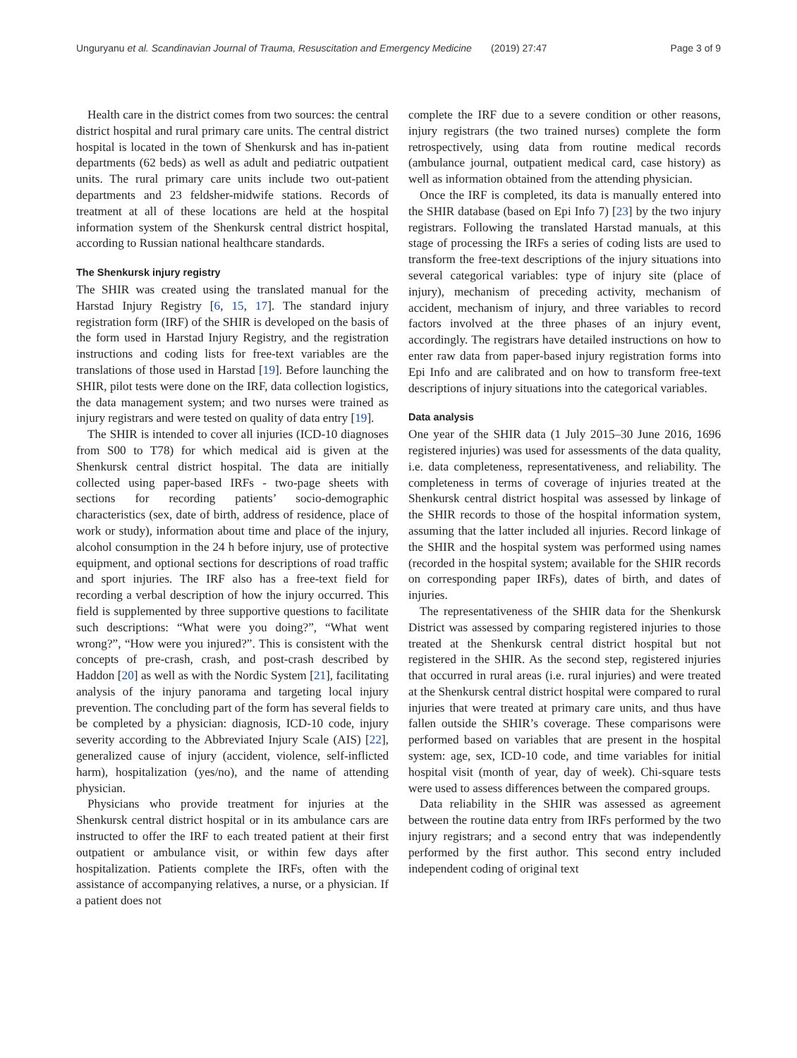Unguryanu et al. Scandinavian Journal of Trauma, Resuscitation and Emergency Medicine (2019) 27:47 Page 3 of 9
Health care in the district comes from two sources: the central district hospital and rural primary care units. The central district hospital is located in the town of Shenkursk and has in-patient departments (62 beds) as well as adult and pediatric outpatient units. The rural primary care units include two out-patient departments and 23 feldsher-midwife stations. Records of treatment at all of these locations are held at the hospital information system of the Shenkursk central district hospital, according to Russian national healthcare standards.
The Shenkursk injury registry
The SHIR was created using the translated manual for the Harstad Injury Registry [6, 15, 17]. The standard injury registration form (IRF) of the SHIR is developed on the basis of the form used in Harstad Injury Registry, and the registration instructions and coding lists for free-text variables are the translations of those used in Harstad [19]. Before launching the SHIR, pilot tests were done on the IRF, data collection logistics, the data management system; and two nurses were trained as injury registrars and were tested on quality of data entry [19].
The SHIR is intended to cover all injuries (ICD-10 diagnoses from S00 to T78) for which medical aid is given at the Shenkursk central district hospital. The data are initially collected using paper-based IRFs - two-page sheets with sections for recording patients’ socio-demographic characteristics (sex, date of birth, address of residence, place of work or study), information about time and place of the injury, alcohol consumption in the 24 h before injury, use of protective equipment, and optional sections for descriptions of road traffic and sport injuries. The IRF also has a free-text field for recording a verbal description of how the injury occurred. This field is supplemented by three supportive questions to facilitate such descriptions: “What were you doing?”, “What went wrong?”, “How were you injured?”. This is consistent with the concepts of pre-crash, crash, and post-crash described by Haddon [20] as well as with the Nordic System [21], facilitating analysis of the injury panorama and targeting local injury prevention. The concluding part of the form has several fields to be completed by a physician: diagnosis, ICD-10 code, injury severity according to the Abbreviated Injury Scale (AIS) [22], generalized cause of injury (accident, violence, self-inflicted harm), hospitalization (yes/no), and the name of attending physician.
Physicians who provide treatment for injuries at the Shenkursk central district hospital or in its ambulance cars are instructed to offer the IRF to each treated patient at their first outpatient or ambulance visit, or within few days after hospitalization. Patients complete the IRFs, often with the assistance of accompanying relatives, a nurse, or a physician. If a patient does not
complete the IRF due to a severe condition or other reasons, injury registrars (the two trained nurses) complete the form retrospectively, using data from routine medical records (ambulance journal, outpatient medical card, case history) as well as information obtained from the attending physician.
Once the IRF is completed, its data is manually entered into the SHIR database (based on Epi Info 7) [23] by the two injury registrars. Following the translated Harstad manuals, at this stage of processing the IRFs a series of coding lists are used to transform the free-text descriptions of the injury situations into several categorical variables: type of injury site (place of injury), mechanism of preceding activity, mechanism of accident, mechanism of injury, and three variables to record factors involved at the three phases of an injury event, accordingly. The registrars have detailed instructions on how to enter raw data from paper-based injury registration forms into Epi Info and are calibrated and on how to transform free-text descriptions of injury situations into the categorical variables.
Data analysis
One year of the SHIR data (1 July 2015–30 June 2016, 1696 registered injuries) was used for assessments of the data quality, i.e. data completeness, representativeness, and reliability. The completeness in terms of coverage of injuries treated at the Shenkursk central district hospital was assessed by linkage of the SHIR records to those of the hospital information system, assuming that the latter included all injuries. Record linkage of the SHIR and the hospital system was performed using names (recorded in the hospital system; available for the SHIR records on corresponding paper IRFs), dates of birth, and dates of injuries.
The representativeness of the SHIR data for the Shenkursk District was assessed by comparing registered injuries to those treated at the Shenkursk central district hospital but not registered in the SHIR. As the second step, registered injuries that occurred in rural areas (i.e. rural injuries) and were treated at the Shenkursk central district hospital were compared to rural injuries that were treated at primary care units, and thus have fallen outside the SHIR’s coverage. These comparisons were performed based on variables that are present in the hospital system: age, sex, ICD-10 code, and time variables for initial hospital visit (month of year, day of week). Chi-square tests were used to assess differences between the compared groups.
Data reliability in the SHIR was assessed as agreement between the routine data entry from IRFs performed by the two injury registrars; and a second entry that was independently performed by the first author. This second entry included independent coding of original text